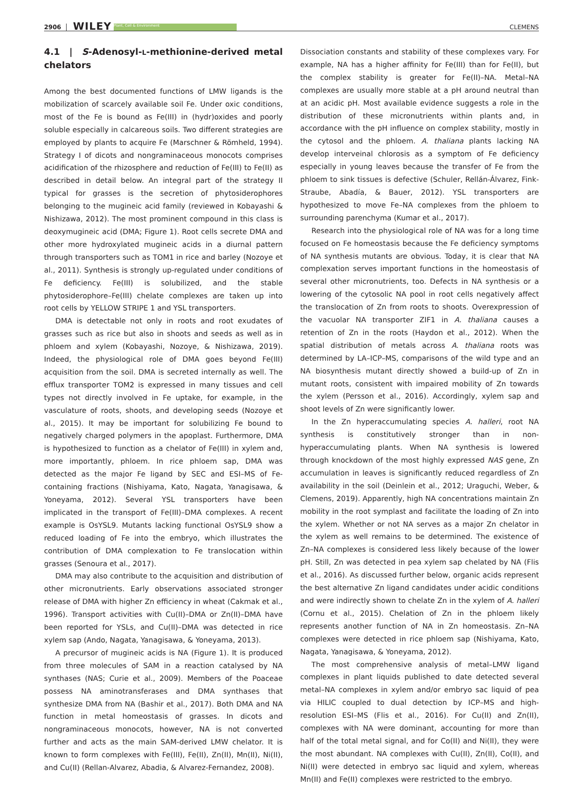2906 WILEY Plant, Cell & Environment CLEMENS
4.1 | S-Adenosyl-L-methionine-derived metal chelators
Among the best documented functions of LMW ligands is the mobilization of scarcely available soil Fe. Under oxic conditions, most of the Fe is bound as Fe(III) in (hydr)oxides and poorly soluble especially in calcareous soils. Two different strategies are employed by plants to acquire Fe (Marschner & Römheld, 1994). Strategy I of dicots and nongraminaceous monocots comprises acidification of the rhizosphere and reduction of Fe(III) to Fe(II) as described in detail below. An integral part of the strategy II typical for grasses is the secretion of phytosiderophores belonging to the mugineic acid family (reviewed in Kobayashi & Nishizawa, 2012). The most prominent compound in this class is deoxymugineic acid (DMA; Figure 1). Root cells secrete DMA and other more hydroxylated mugineic acids in a diurnal pattern through transporters such as TOM1 in rice and barley (Nozoye et al., 2011). Synthesis is strongly up-regulated under conditions of Fe deficiency. Fe(III) is solubilized, and the stable phytosiderophore–Fe(III) chelate complexes are taken up into root cells by YELLOW STRIPE 1 and YSL transporters.
DMA is detectable not only in roots and root exudates of grasses such as rice but also in shoots and seeds as well as in phloem and xylem (Kobayashi, Nozoye, & Nishizawa, 2019). Indeed, the physiological role of DMA goes beyond Fe(III) acquisition from the soil. DMA is secreted internally as well. The efflux transporter TOM2 is expressed in many tissues and cell types not directly involved in Fe uptake, for example, in the vasculature of roots, shoots, and developing seeds (Nozoye et al., 2015). It may be important for solubilizing Fe bound to negatively charged polymers in the apoplast. Furthermore, DMA is hypothesized to function as a chelator of Fe(III) in xylem and, more importantly, phloem. In rice phloem sap, DMA was detected as the major Fe ligand by SEC and ESI–MS of Fe-containing fractions (Nishiyama, Kato, Nagata, Yanagisawa, & Yoneyama, 2012). Several YSL transporters have been implicated in the transport of Fe(III)–DMA complexes. A recent example is OsYSL9. Mutants lacking functional OsYSL9 show a reduced loading of Fe into the embryo, which illustrates the contribution of DMA complexation to Fe translocation within grasses (Senoura et al., 2017).
DMA may also contribute to the acquisition and distribution of other micronutrients. Early observations associated stronger release of DMA with higher Zn efficiency in wheat (Cakmak et al., 1996). Transport activities with Cu(II)–DMA or Zn(II)–DMA have been reported for YSLs, and Cu(II)–DMA was detected in rice xylem sap (Ando, Nagata, Yanagisawa, & Yoneyama, 2013).
A precursor of mugineic acids is NA (Figure 1). It is produced from three molecules of SAM in a reaction catalysed by NA synthases (NAS; Curie et al., 2009). Members of the Poaceae possess NA aminotransferases and DMA synthases that synthesize DMA from NA (Bashir et al., 2017). Both DMA and NA function in metal homeostasis of grasses. In dicots and nongraminaceous monocots, however, NA is not converted further and acts as the main SAM-derived LMW chelator. It is known to form complexes with Fe(III), Fe(II), Zn(II), Mn(II), Ni(II), and Cu(II) (Rellan-Alvarez, Abadia, & Alvarez-Fernandez, 2008).
Dissociation constants and stability of these complexes vary. For example, NA has a higher affinity for Fe(III) than for Fe(II), but the complex stability is greater for Fe(II)–NA. Metal–NA complexes are usually more stable at a pH around neutral than at an acidic pH. Most available evidence suggests a role in the distribution of these micronutrients within plants and, in accordance with the pH influence on complex stability, mostly in the cytosol and the phloem. A. thaliana plants lacking NA develop interveinal chlorosis as a symptom of Fe deficiency especially in young leaves because the transfer of Fe from the phloem to sink tissues is defective (Schuler, Rellán-Álvarez, Fink-Straube, Abadía, & Bauer, 2012). YSL transporters are hypothesized to move Fe–NA complexes from the phloem to surrounding parenchyma (Kumar et al., 2017).
Research into the physiological role of NA was for a long time focused on Fe homeostasis because the Fe deficiency symptoms of NA synthesis mutants are obvious. Today, it is clear that NA complexation serves important functions in the homeostasis of several other micronutrients, too. Defects in NA synthesis or a lowering of the cytosolic NA pool in root cells negatively affect the translocation of Zn from roots to shoots. Overexpression of the vacuolar NA transporter ZIF1 in A. thaliana causes a retention of Zn in the roots (Haydon et al., 2012). When the spatial distribution of metals across A. thaliana roots was determined by LA–ICP–MS, comparisons of the wild type and an NA biosynthesis mutant directly showed a build-up of Zn in mutant roots, consistent with impaired mobility of Zn towards the xylem (Persson et al., 2016). Accordingly, xylem sap and shoot levels of Zn were significantly lower.
In the Zn hyperaccumulating species A. halleri, root NA synthesis is constitutively stronger than in non-hyperaccumulating plants. When NA synthesis is lowered through knockdown of the most highly expressed NAS gene, Zn accumulation in leaves is significantly reduced regardless of Zn availability in the soil (Deinlein et al., 2012; Uraguchi, Weber, & Clemens, 2019). Apparently, high NA concentrations maintain Zn mobility in the root symplast and facilitate the loading of Zn into the xylem. Whether or not NA serves as a major Zn chelator in the xylem as well remains to be determined. The existence of Zn–NA complexes is considered less likely because of the lower pH. Still, Zn was detected in pea xylem sap chelated by NA (Flis et al., 2016). As discussed further below, organic acids represent the best alternative Zn ligand candidates under acidic conditions and were indirectly shown to chelate Zn in the xylem of A. halleri (Cornu et al., 2015). Chelation of Zn in the phloem likely represents another function of NA in Zn homeostasis. Zn–NA complexes were detected in rice phloem sap (Nishiyama, Kato, Nagata, Yanagisawa, & Yoneyama, 2012).
The most comprehensive analysis of metal–LMW ligand complexes in plant liquids published to date detected several metal–NA complexes in xylem and/or embryo sac liquid of pea via HILIC coupled to dual detection by ICP–MS and high-resolution ESI–MS (Flis et al., 2016). For Cu(II) and Zn(II), complexes with NA were dominant, accounting for more than half of the total metal signal, and for Co(II) and Ni(II), they were the most abundant. NA complexes with Cu(II), Zn(II), Co(II), and Ni(II) were detected in embryo sac liquid and xylem, whereas Mn(II) and Fe(II) complexes were restricted to the embryo.